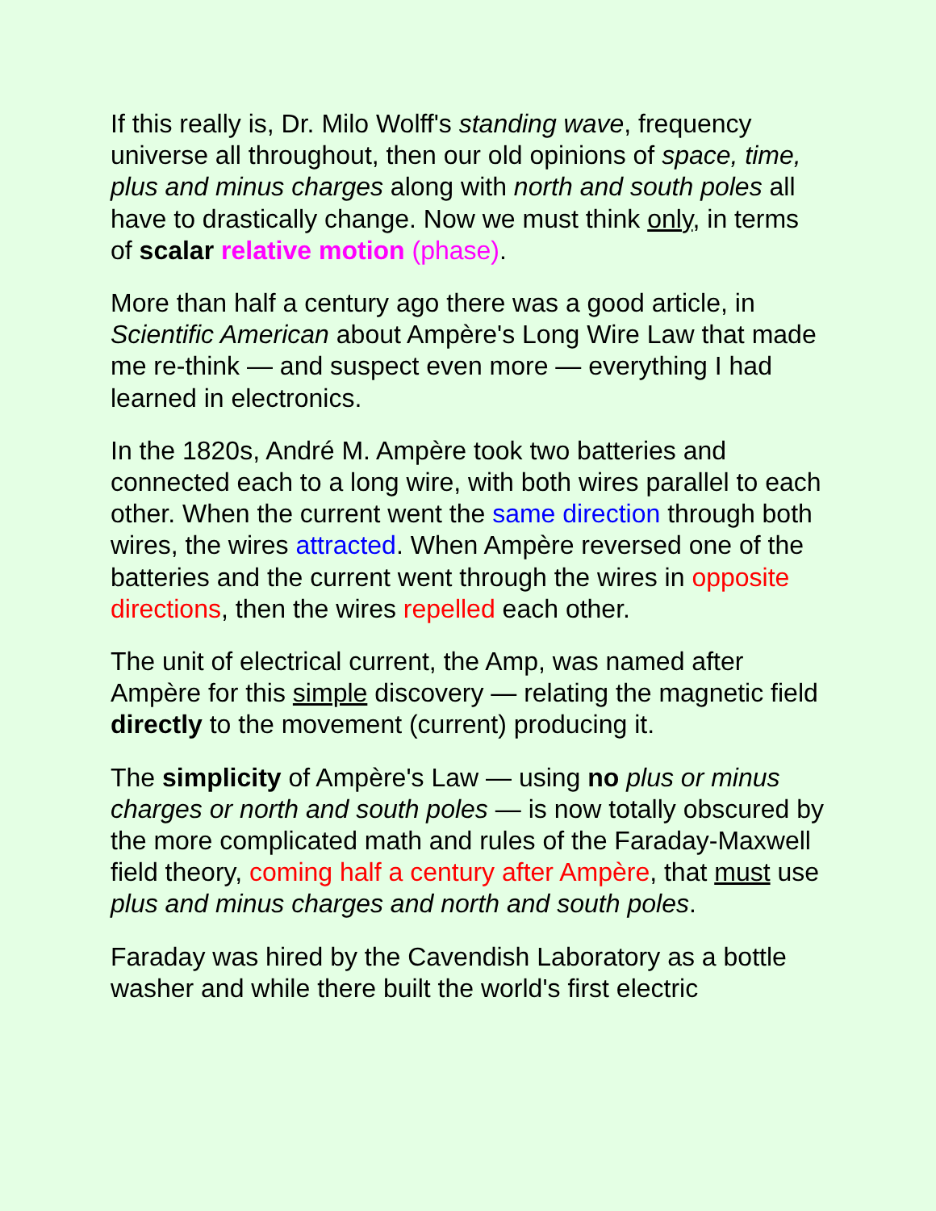If this really is, Dr. Milo Wolff's standing wave, frequency universe all throughout, then our old opinions of space, time, plus and minus charges along with north and south poles all have to drastically change. Now we must think only, in terms of scalar relative motion (phase).
More than half a century ago there was a good article, in Scientific American about Ampère's Long Wire Law that made me re-think — and suspect even more — everything I had learned in electronics.
In the 1820s, André M. Ampère took two batteries and connected each to a long wire, with both wires parallel to each other. When the current went the same direction through both wires, the wires attracted. When Ampère reversed one of the batteries and the current went through the wires in opposite directions, then the wires repelled each other.
The unit of electrical current, the Amp, was named after Ampère for this simple discovery — relating the magnetic field directly to the movement (current) producing it.
The simplicity of Ampère's Law — using no plus or minus charges or north and south poles — is now totally obscured by the more complicated math and rules of the Faraday-Maxwell field theory, coming half a century after Ampère, that must use plus and minus charges and north and south poles.
Faraday was hired by the Cavendish Laboratory as a bottle washer and while there built the world's first electric